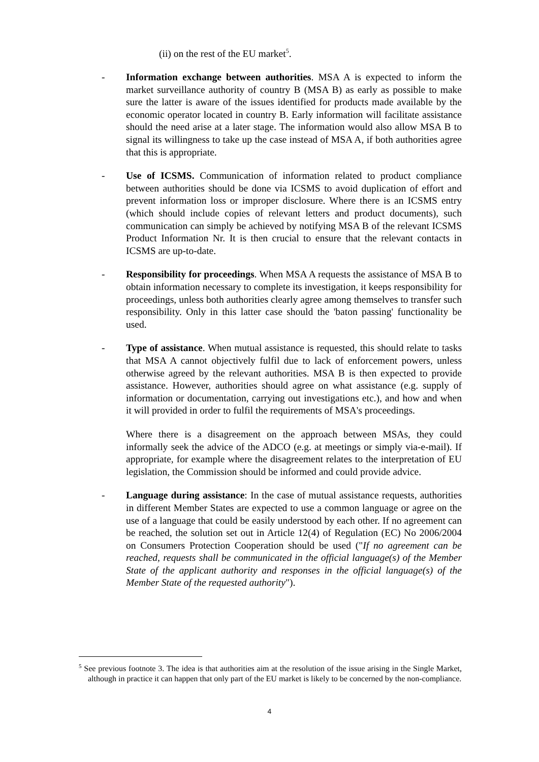(ii) on the rest of the EU market<sup>5</sup>.
- Information exchange between authorities. MSA A is expected to inform the market surveillance authority of country B (MSA B) as early as possible to make sure the latter is aware of the issues identified for products made available by the economic operator located in country B. Early information will facilitate assistance should the need arise at a later stage. The information would also allow MSA B to signal its willingness to take up the case instead of MSA A, if both authorities agree that this is appropriate.
- Use of ICSMS. Communication of information related to product compliance between authorities should be done via ICSMS to avoid duplication of effort and prevent information loss or improper disclosure. Where there is an ICSMS entry (which should include copies of relevant letters and product documents), such communication can simply be achieved by notifying MSA B of the relevant ICSMS Product Information Nr. It is then crucial to ensure that the relevant contacts in ICSMS are up-to-date.
- Responsibility for proceedings. When MSA A requests the assistance of MSA B to obtain information necessary to complete its investigation, it keeps responsibility for proceedings, unless both authorities clearly agree among themselves to transfer such responsibility. Only in this latter case should the 'baton passing' functionality be used.
- Type of assistance. When mutual assistance is requested, this should relate to tasks that MSA A cannot objectively fulfil due to lack of enforcement powers, unless otherwise agreed by the relevant authorities. MSA B is then expected to provide assistance. However, authorities should agree on what assistance (e.g. supply of information or documentation, carrying out investigations etc.), and how and when it will provided in order to fulfil the requirements of MSA's proceedings.
Where there is a disagreement on the approach between MSAs, they could informally seek the advice of the ADCO (e.g. at meetings or simply via-e-mail). If appropriate, for example where the disagreement relates to the interpretation of EU legislation, the Commission should be informed and could provide advice.
- Language during assistance: In the case of mutual assistance requests, authorities in different Member States are expected to use a common language or agree on the use of a language that could be easily understood by each other. If no agreement can be reached, the solution set out in Article 12(4) of Regulation (EC) No 2006/2004 on Consumers Protection Cooperation should be used ("If no agreement can be reached, requests shall be communicated in the official language(s) of the Member State of the applicant authority and responses in the official language(s) of the Member State of the requested authority").
<sup>5</sup> See previous footnote 3. The idea is that authorities aim at the resolution of the issue arising in the Single Market, although in practice it can happen that only part of the EU market is likely to be concerned by the non-compliance.
4